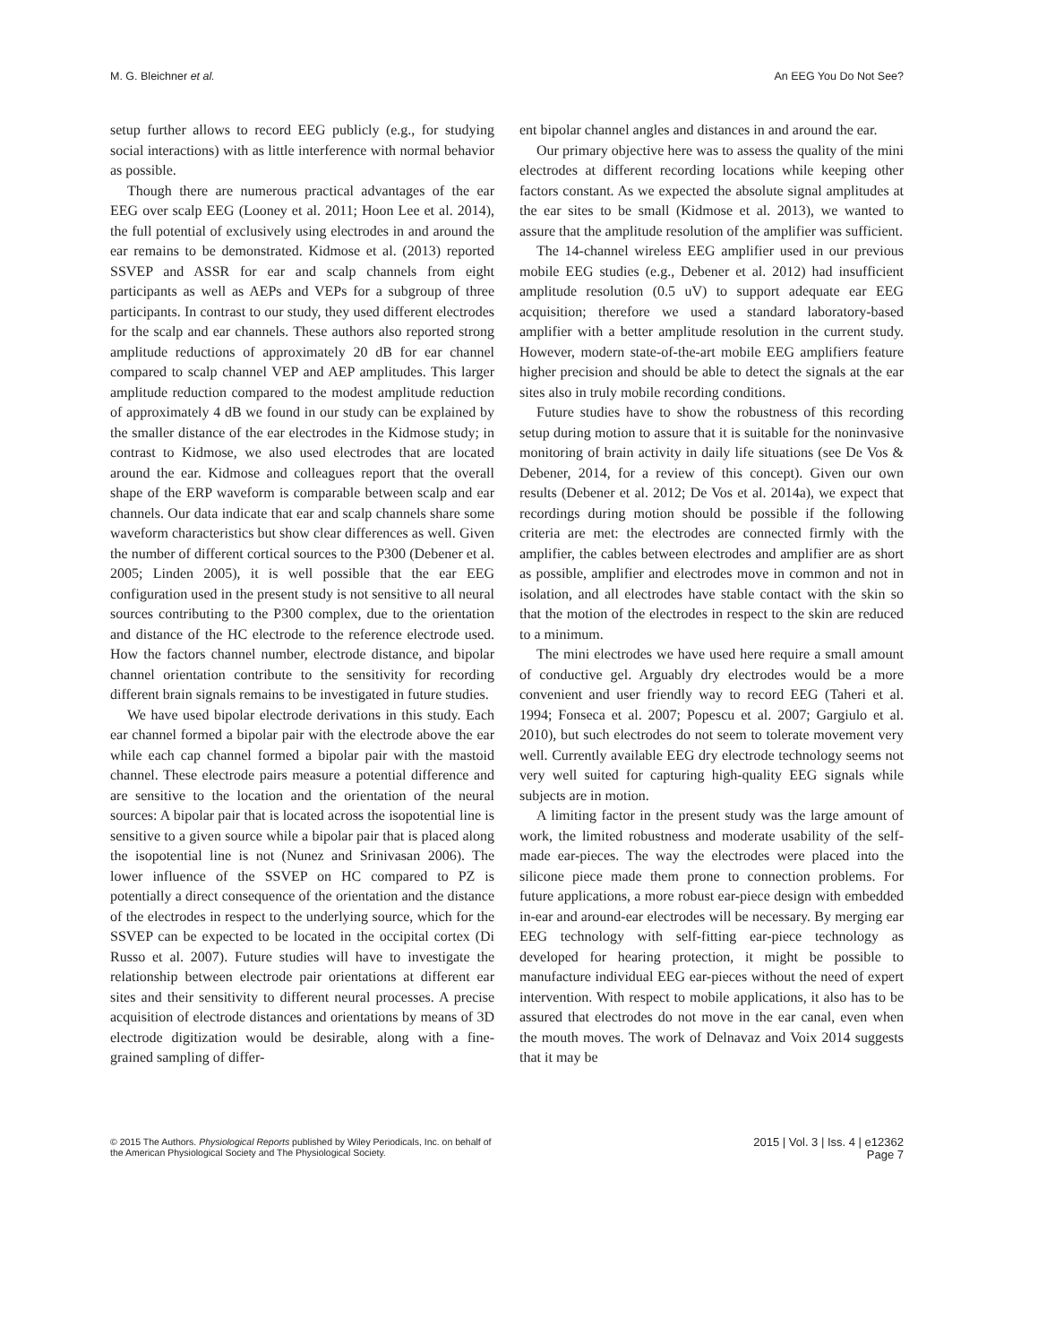M. G. Bleichner et al. An EEG You Do Not See?
setup further allows to record EEG publicly (e.g., for studying social interactions) with as little interference with normal behavior as possible.
Though there are numerous practical advantages of the ear EEG over scalp EEG (Looney et al. 2011; Hoon Lee et al. 2014), the full potential of exclusively using electrodes in and around the ear remains to be demonstrated. Kidmose et al. (2013) reported SSVEP and ASSR for ear and scalp channels from eight participants as well as AEPs and VEPs for a subgroup of three participants. In contrast to our study, they used different electrodes for the scalp and ear channels. These authors also reported strong amplitude reductions of approximately 20 dB for ear channel compared to scalp channel VEP and AEP amplitudes. This larger amplitude reduction compared to the modest amplitude reduction of approximately 4 dB we found in our study can be explained by the smaller distance of the ear electrodes in the Kidmose study; in contrast to Kidmose, we also used electrodes that are located around the ear. Kidmose and colleagues report that the overall shape of the ERP waveform is comparable between scalp and ear channels. Our data indicate that ear and scalp channels share some waveform characteristics but show clear differences as well. Given the number of different cortical sources to the P300 (Debener et al. 2005; Linden 2005), it is well possible that the ear EEG configuration used in the present study is not sensitive to all neural sources contributing to the P300 complex, due to the orientation and distance of the HC electrode to the reference electrode used. How the factors channel number, electrode distance, and bipolar channel orientation contribute to the sensitivity for recording different brain signals remains to be investigated in future studies.
We have used bipolar electrode derivations in this study. Each ear channel formed a bipolar pair with the electrode above the ear while each cap channel formed a bipolar pair with the mastoid channel. These electrode pairs measure a potential difference and are sensitive to the location and the orientation of the neural sources: A bipolar pair that is located across the isopotential line is sensitive to a given source while a bipolar pair that is placed along the isopotential line is not (Nunez and Srinivasan 2006). The lower influence of the SSVEP on HC compared to PZ is potentially a direct consequence of the orientation and the distance of the electrodes in respect to the underlying source, which for the SSVEP can be expected to be located in the occipital cortex (Di Russo et al. 2007). Future studies will have to investigate the relationship between electrode pair orientations at different ear sites and their sensitivity to different neural processes. A precise acquisition of electrode distances and orientations by means of 3D electrode digitization would be desirable, along with a fine-grained sampling of differ-
ent bipolar channel angles and distances in and around the ear.
Our primary objective here was to assess the quality of the mini electrodes at different recording locations while keeping other factors constant. As we expected the absolute signal amplitudes at the ear sites to be small (Kidmose et al. 2013), we wanted to assure that the amplitude resolution of the amplifier was sufficient.
The 14-channel wireless EEG amplifier used in our previous mobile EEG studies (e.g., Debener et al. 2012) had insufficient amplitude resolution (0.5 uV) to support adequate ear EEG acquisition; therefore we used a standard laboratory-based amplifier with a better amplitude resolution in the current study. However, modern state-of-the-art mobile EEG amplifiers feature higher precision and should be able to detect the signals at the ear sites also in truly mobile recording conditions.
Future studies have to show the robustness of this recording setup during motion to assure that it is suitable for the noninvasive monitoring of brain activity in daily life situations (see De Vos & Debener, 2014, for a review of this concept). Given our own results (Debener et al. 2012; De Vos et al. 2014a), we expect that recordings during motion should be possible if the following criteria are met: the electrodes are connected firmly with the amplifier, the cables between electrodes and amplifier are as short as possible, amplifier and electrodes move in common and not in isolation, and all electrodes have stable contact with the skin so that the motion of the electrodes in respect to the skin are reduced to a minimum.
The mini electrodes we have used here require a small amount of conductive gel. Arguably dry electrodes would be a more convenient and user friendly way to record EEG (Taheri et al. 1994; Fonseca et al. 2007; Popescu et al. 2007; Gargiulo et al. 2010), but such electrodes do not seem to tolerate movement very well. Currently available EEG dry electrode technology seems not very well suited for capturing high-quality EEG signals while subjects are in motion.
A limiting factor in the present study was the large amount of work, the limited robustness and moderate usability of the self-made ear-pieces. The way the electrodes were placed into the silicone piece made them prone to connection problems. For future applications, a more robust ear-piece design with embedded in-ear and around-ear electrodes will be necessary. By merging ear EEG technology with self-fitting ear-piece technology as developed for hearing protection, it might be possible to manufacture individual EEG ear-pieces without the need of expert intervention. With respect to mobile applications, it also has to be assured that electrodes do not move in the ear canal, even when the mouth moves. The work of Delnavaz and Voix 2014 suggests that it may be
© 2015 The Authors. Physiological Reports published by Wiley Periodicals, Inc. on behalf of
the American Physiological Society and The Physiological Society.
2015 | Vol. 3 | Iss. 4 | e12362
Page 7